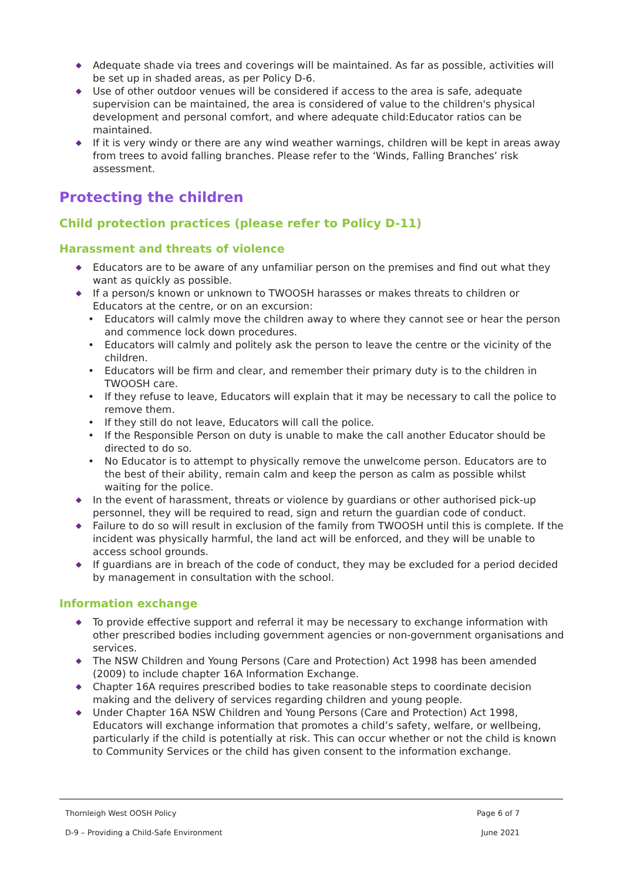◆ Adequate shade via trees and coverings will be maintained. As far as possible, activities will be set up in shaded areas, as per Policy D-6.
◆ Use of other outdoor venues will be considered if access to the area is safe, adequate supervision can be maintained, the area is considered of value to the children's physical development and personal comfort, and where adequate child:Educator ratios can be maintained.
◆ If it is very windy or there are any wind weather warnings, children will be kept in areas away from trees to avoid falling branches. Please refer to the ‘Winds, Falling Branches’ risk assessment.
Protecting the children
Child protection practices (please refer to Policy D-11)
Harassment and threats of violence
◆ Educators are to be aware of any unfamiliar person on the premises and find out what they want as quickly as possible.
◆ If a person/s known or unknown to TWOOSH harasses or makes threats to children or Educators at the centre, or on an excursion:
• Educators will calmly move the children away to where they cannot see or hear the person and commence lock down procedures.
• Educators will calmly and politely ask the person to leave the centre or the vicinity of the children.
• Educators will be firm and clear, and remember their primary duty is to the children in TWOOSH care.
• If they refuse to leave, Educators will explain that it may be necessary to call the police to remove them.
• If they still do not leave, Educators will call the police.
• If the Responsible Person on duty is unable to make the call another Educator should be directed to do so.
• No Educator is to attempt to physically remove the unwelcome person. Educators are to the best of their ability, remain calm and keep the person as calm as possible whilst waiting for the police.
◆ In the event of harassment, threats or violence by guardians or other authorised pick-up personnel, they will be required to read, sign and return the guardian code of conduct.
◆ Failure to do so will result in exclusion of the family from TWOOSH until this is complete. If the incident was physically harmful, the land act will be enforced, and they will be unable to access school grounds.
◆ If guardians are in breach of the code of conduct, they may be excluded for a period decided by management in consultation with the school.
Information exchange
◆ To provide effective support and referral it may be necessary to exchange information with other prescribed bodies including government agencies or non-government organisations and services.
◆ The NSW Children and Young Persons (Care and Protection) Act 1998 has been amended (2009) to include chapter 16A Information Exchange.
◆ Chapter 16A requires prescribed bodies to take reasonable steps to coordinate decision making and the delivery of services regarding children and young people.
◆ Under Chapter 16A NSW Children and Young Persons (Care and Protection) Act 1998, Educators will exchange information that promotes a child’s safety, welfare, or wellbeing, particularly if the child is potentially at risk. This can occur whether or not the child is known to Community Services or the child has given consent to the information exchange.
Thornleigh West OOSH Policy Page 6 of 7
D-9 – Providing a Child-Safe Environment June 2021